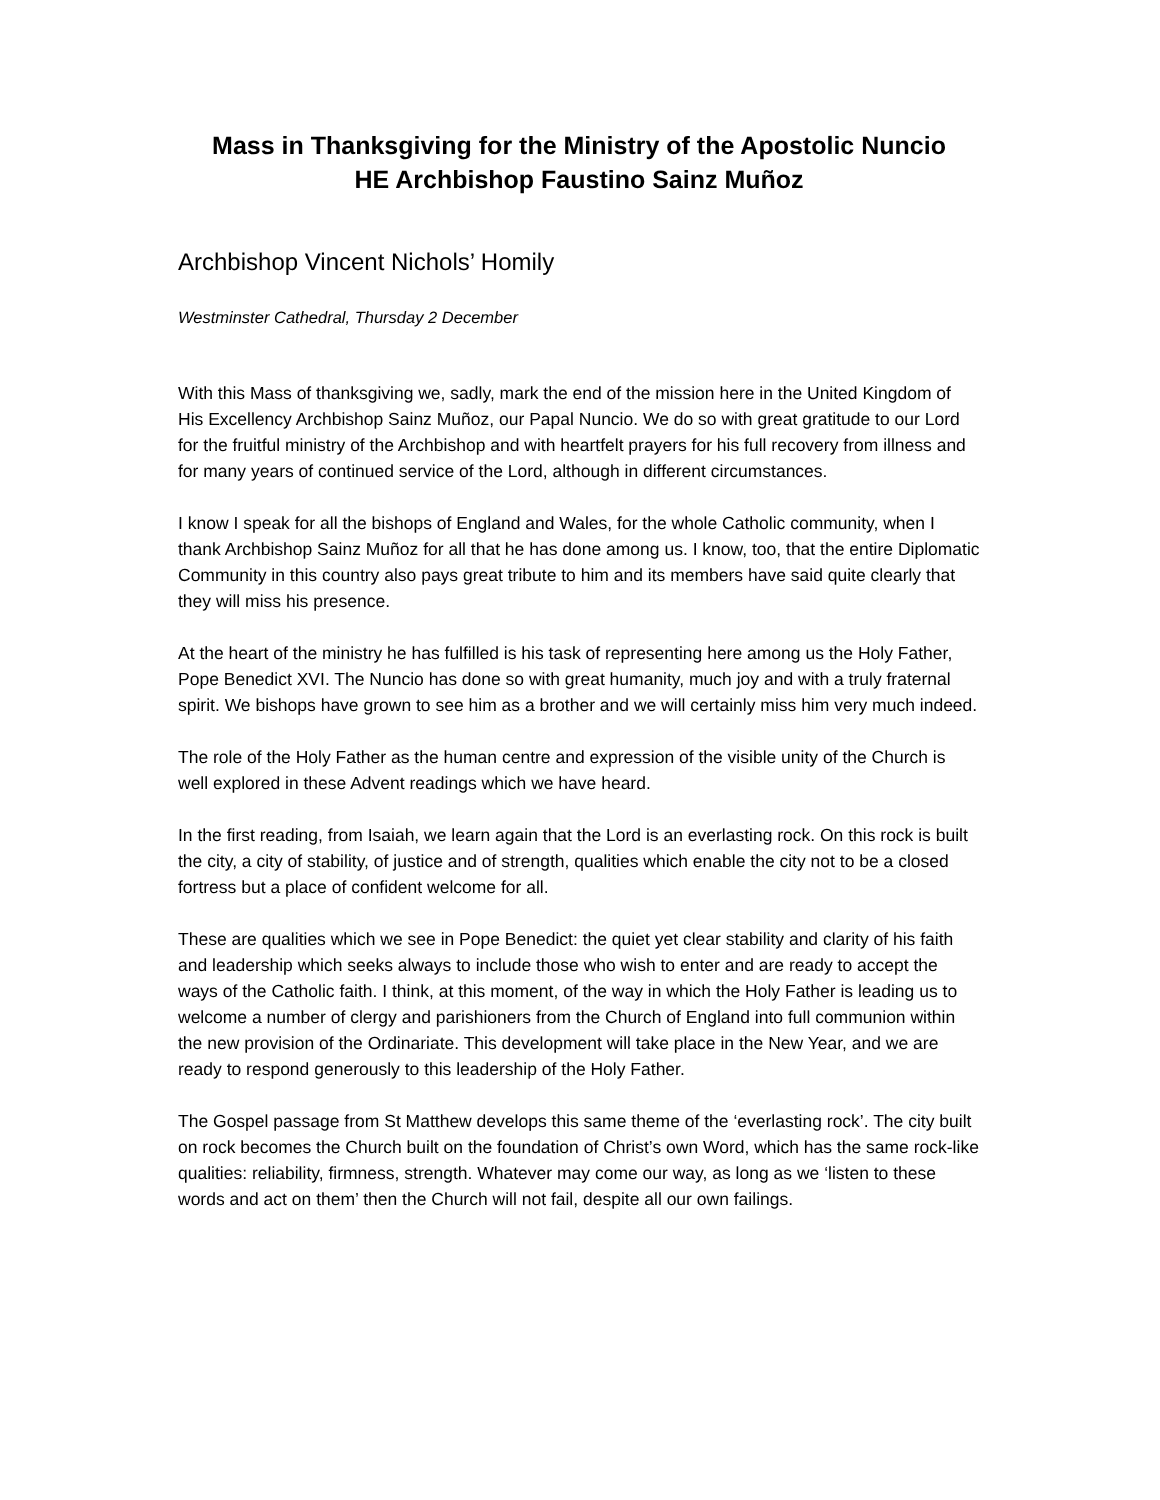Mass in Thanksgiving for the Ministry of the Apostolic Nuncio
HE Archbishop Faustino Sainz Muñoz
Archbishop Vincent Nichols’ Homily
Westminster Cathedral, Thursday 2 December
With this Mass of thanksgiving we, sadly, mark the end of the mission here in the United Kingdom of His Excellency Archbishop Sainz Muñoz, our Papal Nuncio. We do so with great gratitude to our Lord for the fruitful ministry of the Archbishop and with heartfelt prayers for his full recovery from illness and for many years of continued service of the Lord, although in different circumstances.
I know I speak for all the bishops of England and Wales, for the whole Catholic community, when I thank Archbishop Sainz Muñoz for all that he has done among us. I know, too, that the entire Diplomatic Community in this country also pays great tribute to him and its members have said quite clearly that they will miss his presence.
At the heart of the ministry he has fulfilled is his task of representing here among us the Holy Father, Pope Benedict XVI. The Nuncio has done so with great humanity, much joy and with a truly fraternal spirit. We bishops have grown to see him as a brother and we will certainly miss him very much indeed.
The role of the Holy Father as the human centre and expression of the visible unity of the Church is well explored in these Advent readings which we have heard.
In the first reading, from Isaiah, we learn again that the Lord is an everlasting rock. On this rock is built the city, a city of stability, of justice and of strength, qualities which enable the city not to be a closed fortress but a place of confident welcome for all.
These are qualities which we see in Pope Benedict: the quiet yet clear stability and clarity of his faith and leadership which seeks always to include those who wish to enter and are ready to accept the ways of the Catholic faith. I think, at this moment, of the way in which the Holy Father is leading us to welcome a number of clergy and parishioners from the Church of England into full communion within the new provision of the Ordinariate. This development will take place in the New Year, and we are ready to respond generously to this leadership of the Holy Father.
The Gospel passage from St Matthew develops this same theme of the ‘everlasting rock’. The city built on rock becomes the Church built on the foundation of Christ’s own Word, which has the same rock-like qualities: reliability, firmness, strength. Whatever may come our way, as long as we ‘listen to these words and act on them’ then the Church will not fail, despite all our own failings.